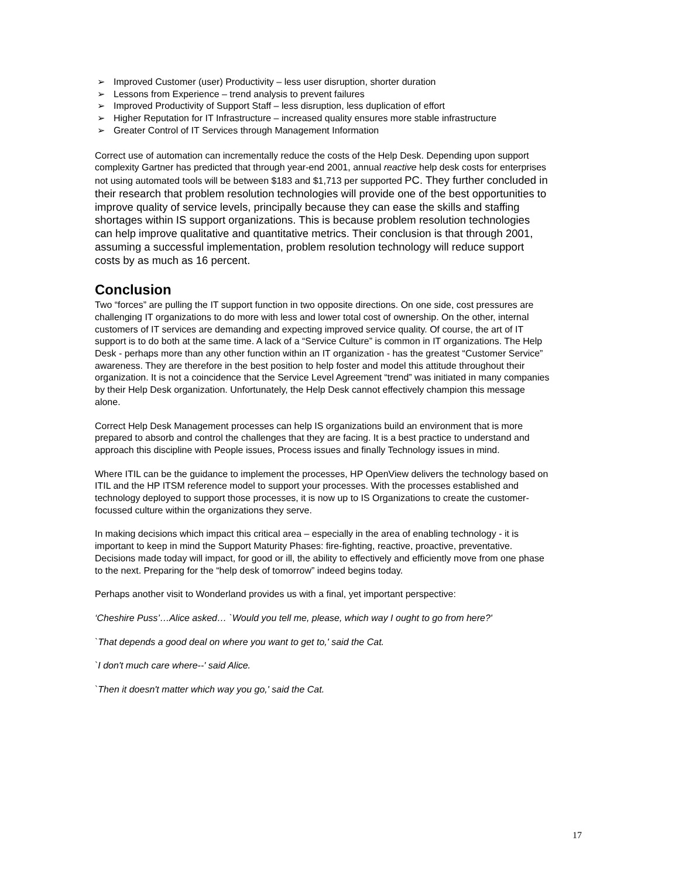➢ Improved Customer (user) Productivity – less user disruption, shorter duration
➢ Lessons from Experience – trend analysis to prevent failures
➢ Improved Productivity of Support Staff – less disruption, less duplication of effort
➢ Higher Reputation for IT Infrastructure – increased quality ensures more stable infrastructure
➢ Greater Control of IT Services through Management Information
Correct use of automation can incrementally reduce the costs of the Help Desk. Depending upon support complexity Gartner has predicted that through year-end 2001, annual reactive help desk costs for enterprises not using automated tools will be between $183 and $1,713 per supported PC. They further concluded in their research that problem resolution technologies will provide one of the best opportunities to improve quality of service levels, principally because they can ease the skills and staffing shortages within IS support organizations. This is because problem resolution technologies can help improve qualitative and quantitative metrics. Their conclusion is that through 2001, assuming a successful implementation, problem resolution technology will reduce support costs by as much as 16 percent.
Conclusion
Two “forces” are pulling the IT support function in two opposite directions. On one side, cost pressures are challenging IT organizations to do more with less and lower total cost of ownership. On the other, internal customers of IT services are demanding and expecting improved service quality. Of course, the art of IT support is to do both at the same time. A lack of a “Service Culture” is common in IT organizations. The Help Desk - perhaps more than any other function within an IT organization - has the greatest “Customer Service” awareness. They are therefore in the best position to help foster and model this attitude throughout their organization. It is not a coincidence that the Service Level Agreement “trend” was initiated in many companies by their Help Desk organization. Unfortunately, the Help Desk cannot effectively champion this message alone.
Correct Help Desk Management processes can help IS organizations build an environment that is more prepared to absorb and control the challenges that they are facing. It is a best practice to understand and approach this discipline with People issues, Process issues and finally Technology issues in mind.
Where ITIL can be the guidance to implement the processes, HP OpenView delivers the technology based on ITIL and the HP ITSM reference model to support your processes. With the processes established and technology deployed to support those processes, it is now up to IS Organizations to create the customer-focussed culture within the organizations they serve.
In making decisions which impact this critical area – especially in the area of enabling technology - it is important to keep in mind the Support Maturity Phases: fire-fighting, reactive, proactive, preventative. Decisions made today will impact, for good or ill, the ability to effectively and efficiently move from one phase to the next. Preparing for the “help desk of tomorrow” indeed begins today.
Perhaps another visit to Wonderland provides us with a final, yet important perspective:
‘Cheshire Puss’…Alice asked… `Would you tell me, please, which way I ought to go from here?'
`That depends a good deal on where you want to get to,' said the Cat.
`I don't much care where--' said Alice.
`Then it doesn't matter which way you go,' said the Cat.
17